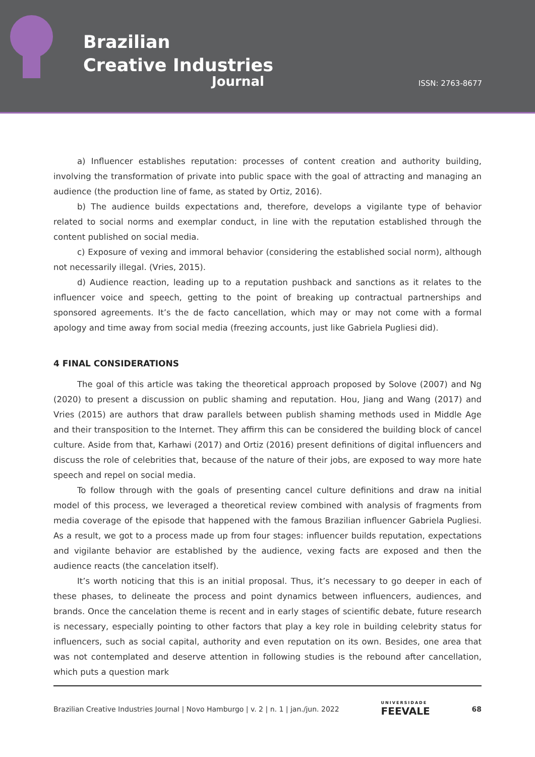Brazilian
Creative Industries
Journal ISSN: 2763-8677
a) Influencer establishes reputation: processes of content creation and authority building, involving the transformation of private into public space with the goal of attracting and managing an audience (the production line of fame, as stated by Ortiz, 2016).
b) The audience builds expectations and, therefore, develops a vigilante type of behavior related to social norms and exemplar conduct, in line with the reputation established through the content published on social media.
c) Exposure of vexing and immoral behavior (considering the established social norm), although not necessarily illegal. (Vries, 2015).
d) Audience reaction, leading up to a reputation pushback and sanctions as it relates to the influencer voice and speech, getting to the point of breaking up contractual partnerships and sponsored agreements. It’s the de facto cancellation, which may or may not come with a formal apology and time away from social media (freezing accounts, just like Gabriela Pugliesi did).
4 FINAL CONSIDERATIONS
The goal of this article was taking the theoretical approach proposed by Solove (2007) and Ng (2020) to present a discussion on public shaming and reputation. Hou, Jiang and Wang (2017) and Vries (2015) are authors that draw parallels between publish shaming methods used in Middle Age and their transposition to the Internet. They affirm this can be considered the building block of cancel culture. Aside from that, Karhawi (2017) and Ortiz (2016) present definitions of digital influencers and discuss the role of celebrities that, because of the nature of their jobs, are exposed to way more hate speech and repel on social media.
To follow through with the goals of presenting cancel culture definitions and draw na initial model of this process, we leveraged a theoretical review combined with analysis of fragments from media coverage of the episode that happened with the famous Brazilian influencer Gabriela Pugliesi. As a result, we got to a process made up from four stages: influencer builds reputation, expectations and vigilante behavior are established by the audience, vexing facts are exposed and then the audience reacts (the cancelation itself).
It’s worth noticing that this is an initial proposal. Thus, it’s necessary to go deeper in each of these phases, to delineate the process and point dynamics between influencers, audiences, and brands. Once the cancelation theme is recent and in early stages of scientific debate, future research is necessary, especially pointing to other factors that play a key role in building celebrity status for influencers, such as social capital, authority and even reputation on its own. Besides, one area that was not contemplated and deserve attention in following studies is the rebound after cancellation, which puts a question mark
Brazilian Creative Industries Journal | Novo Hamburgo | v. 2 | n. 1 | jan./jun. 2022 UNIVERSIDADE
FEEVALE 68